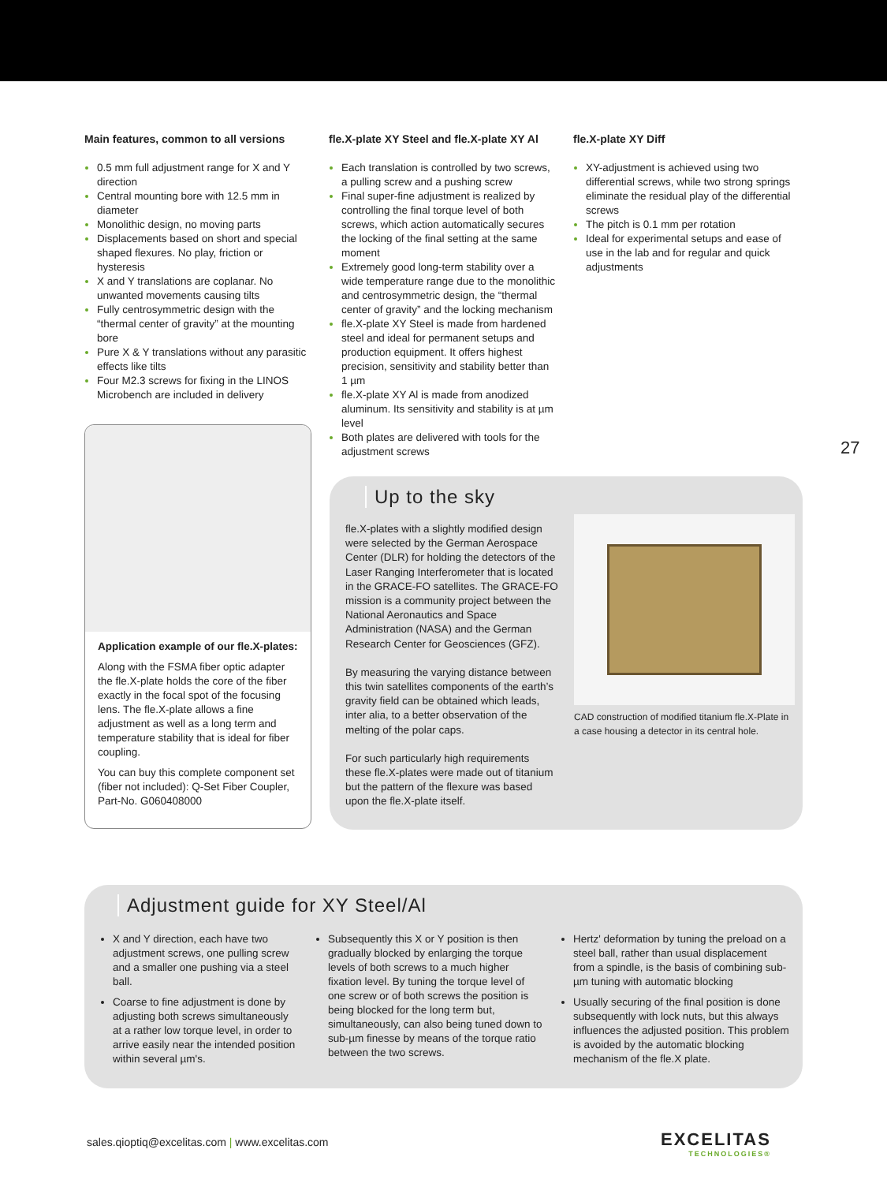Main features, common to all versions
0.5 mm full adjustment range for X and Y direction
Central mounting bore with 12.5 mm in diameter
Monolithic design, no moving parts
Displacements based on short and special shaped flexures. No play, friction or hysteresis
X and Y translations are coplanar. No unwanted movements causing tilts
Fully centrosymmetric design with the “thermal center of gravity” at the mounting bore
Pure X & Y translations without any parasitic effects like tilts
Four M2.3 screws for fixing in the LINOS Microbench are included in delivery
fle.X-plate XY Steel and fle.X-plate XY Al
Each translation is controlled by two screws, a pulling screw and a pushing screw
Final super-fine adjustment is realized by controlling the final torque level of both screws, which action automatically secures the locking of the final setting at the same moment
Extremely good long-term stability over a wide temperature range due to the monolithic and centrosymmetric design, the “thermal center of gravity” and the locking mechanism
fle.X-plate XY Steel is made from hardened steel and ideal for permanent setups and production equipment. It offers highest precision, sensitivity and stability better than 1 µm
fle.X-plate XY Al is made from anodized aluminum. Its sensitivity and stability is at µm level
Both plates are delivered with tools for the adjustment screws
fle.X-plate XY Diff
XY-adjustment is achieved using two differential screws, while two strong springs eliminate the residual play of the differential screws
The pitch is 0.1 mm per rotation
Ideal for experimental setups and ease of use in the lab and for regular and quick adjustments
27
Application example of our fle.X-plates:
Along with the FSMA fiber optic adapter the fle.X-plate holds the core of the fiber exactly in the focal spot of the focusing lens. The fle.X-plate allows a fine adjustment as well as a long term and temperature stability that is ideal for fiber coupling.
You can buy this complete component set (fiber not included): Q-Set Fiber Coupler, Part-No. G060408000
Up to the sky
fle.X-plates with a slightly modified design were selected by the German Aerospace Center (DLR) for holding the detectors of the Laser Ranging Interferometer that is located in the GRACE-FO satellites. The GRACE-FO mission is a community project between the National Aeronautics and Space Administration (NASA) and the German Research Center for Geosciences (GFZ).
By measuring the varying distance between this twin satellites components of the earth’s gravity field can be obtained which leads, inter alia, to a better observation of the melting of the polar caps.
For such particularly high requirements these fle.X-plates were made out of titanium but the pattern of the flexure was based upon the fle.X-plate itself.
CAD construction of modified titanium fle.X-Plate in a case housing a detector in its central hole.
Adjustment guide for XY Steel/Al
X and Y direction, each have two adjustment screws, one pulling screw and a smaller one pushing via a steel ball.
Coarse to fine adjustment is done by adjusting both screws simultaneously at a rather low torque level, in order to arrive easily near the intended position within several µm's.
Subsequently this X or Y position is then gradually blocked by enlarging the torque levels of both screws to a much higher fixation level. By tuning the torque level of one screw or of both screws the position is being blocked for the long term but, simultaneously, can also being tuned down to sub-µm finesse by means of the torque ratio between the two screws.
Hertz' deformation by tuning the preload on a steel ball, rather than usual displacement from a spindle, is the basis of combining sub-µm tuning with automatic blocking
Usually securing of the final position is done subsequently with lock nuts, but this always influences the adjusted position. This problem is avoided by the automatic blocking mechanism of the fle.X plate.
sales.qioptiq@excelitas.com | www.excelitas.com
EXCELITAS
TECHNOLOGIES®